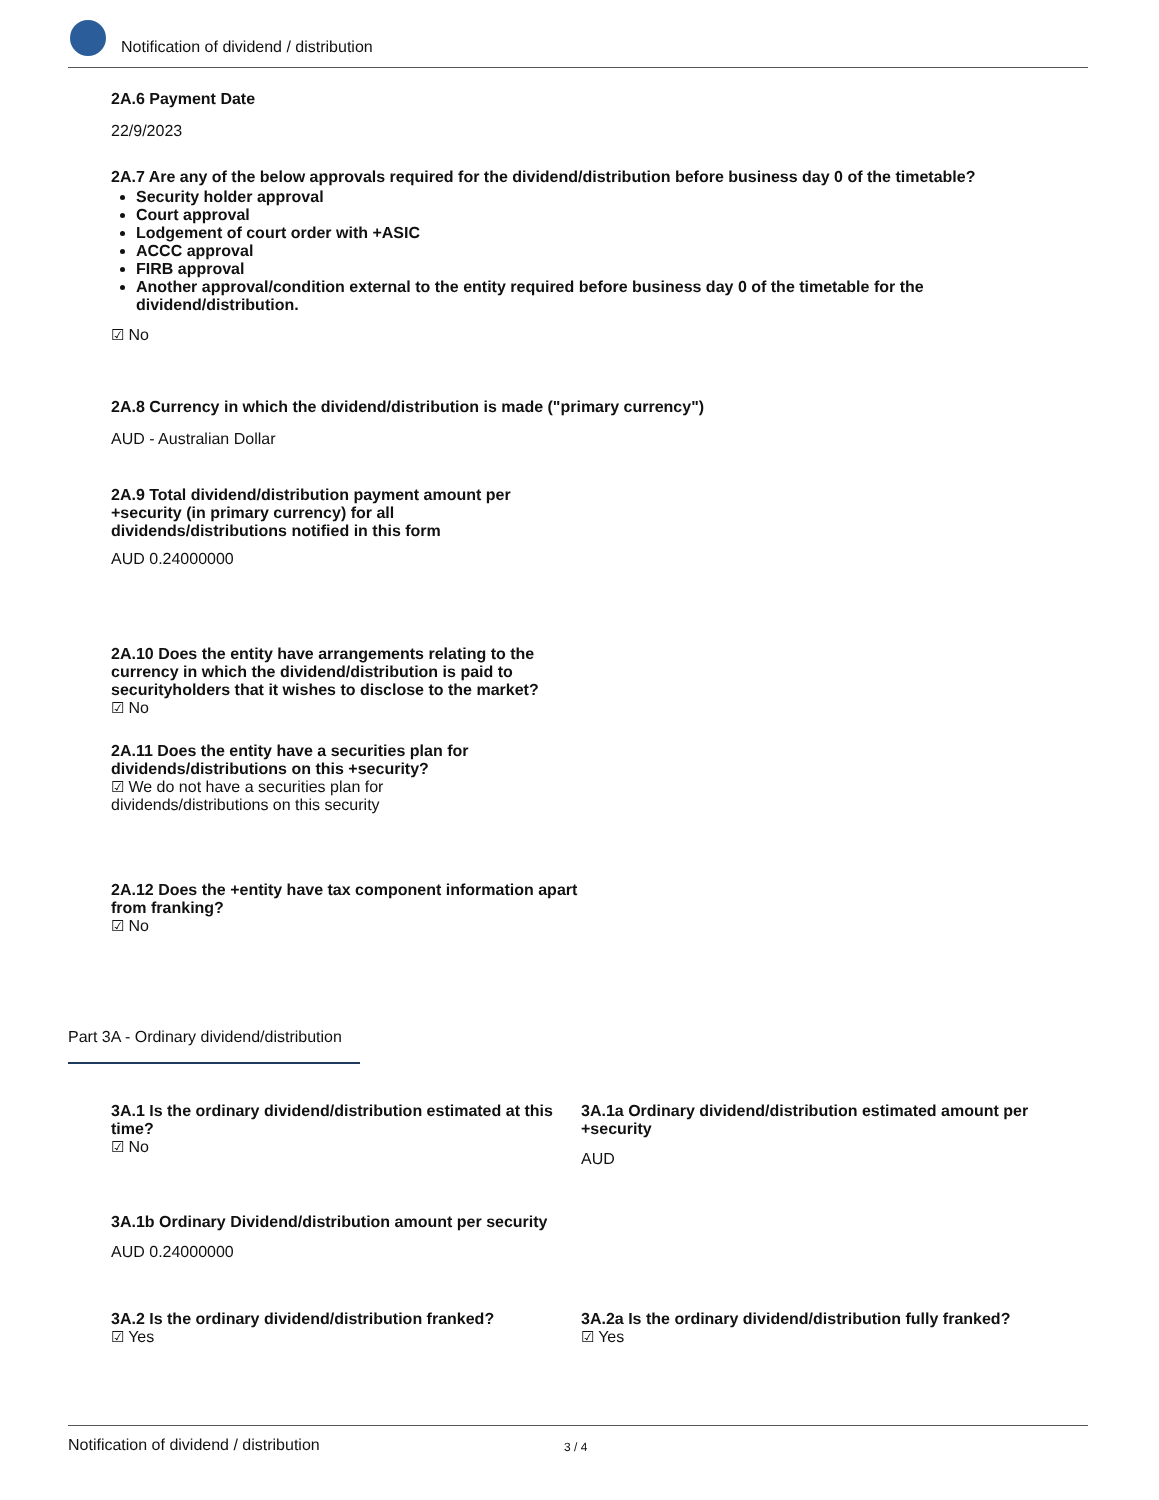Notification of dividend / distribution
2A.6 Payment Date
22/9/2023
2A.7 Are any of the below approvals required for the dividend/distribution before business day 0 of the timetable?
Security holder approval
Court approval
Lodgement of court order with +ASIC
ACCC approval
FIRB approval
Another approval/condition external to the entity required before business day 0 of the timetable for the dividend/distribution.
☑ No
2A.8 Currency in which the dividend/distribution is made ("primary currency")
AUD - Australian Dollar
2A.9 Total dividend/distribution payment amount per +security (in primary currency) for all dividends/distributions notified in this form
AUD 0.24000000
2A.10 Does the entity have arrangements relating to the currency in which the dividend/distribution is paid to securityholders that it wishes to disclose to the market?
☑ No
2A.11 Does the entity have a securities plan for dividends/distributions on this +security?
☑ We do not have a securities plan for dividends/distributions on this security
2A.12 Does the +entity have tax component information apart from franking?
☑ No
Part 3A - Ordinary dividend/distribution
3A.1 Is the ordinary dividend/distribution estimated at this time?
☑ No
3A.1a Ordinary dividend/distribution estimated amount per +security
AUD
3A.1b Ordinary Dividend/distribution amount per security
AUD 0.24000000
3A.2 Is the ordinary dividend/distribution franked?
☑ Yes
3A.2a Is the ordinary dividend/distribution fully franked?
☑ Yes
Notification of dividend / distribution 3 / 4